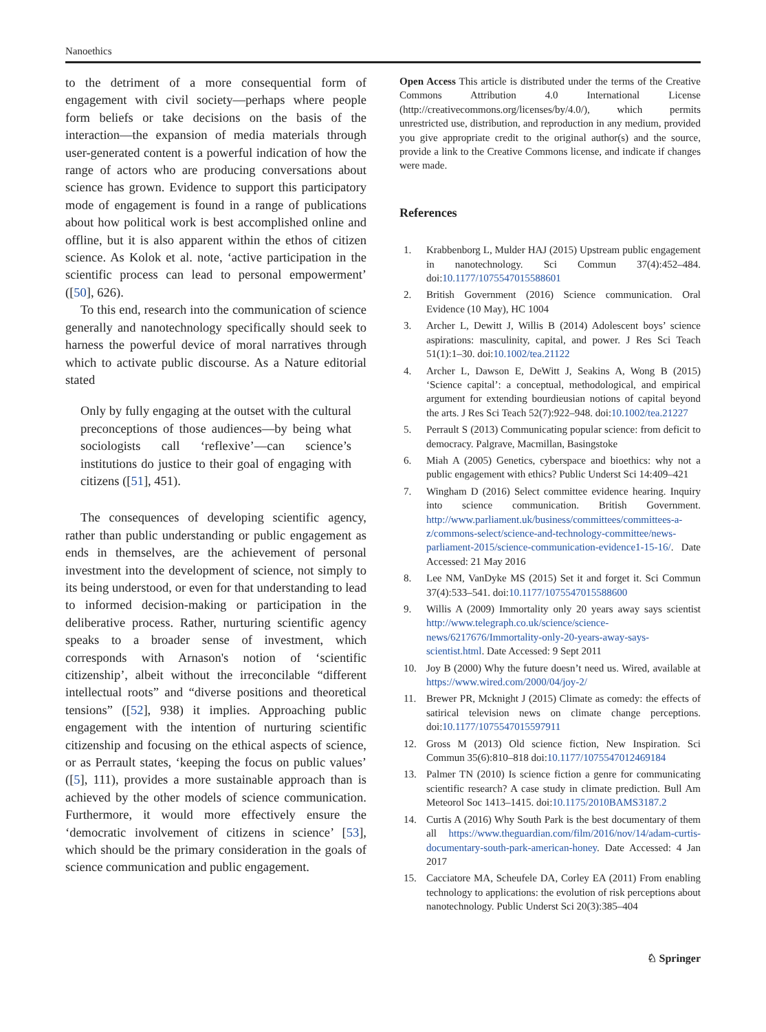Nanoethics
to the detriment of a more consequential form of engagement with civil society—perhaps where people form beliefs or take decisions on the basis of the interaction—the expansion of media materials through user-generated content is a powerful indication of how the range of actors who are producing conversations about science has grown. Evidence to support this participatory mode of engagement is found in a range of publications about how political work is best accomplished online and offline, but it is also apparent within the ethos of citizen science. As Kolok et al. note, ‘active participation in the scientific process can lead to personal empowerment’ ([50], 626).
To this end, research into the communication of science generally and nanotechnology specifically should seek to harness the powerful device of moral narratives through which to activate public discourse. As a Nature editorial stated
Only by fully engaging at the outset with the cultural preconceptions of those audiences—by being what sociologists call ‘reflexive’—can science’s institutions do justice to their goal of engaging with citizens ([51], 451).
The consequences of developing scientific agency, rather than public understanding or public engagement as ends in themselves, are the achievement of personal investment into the development of science, not simply to its being understood, or even for that understanding to lead to informed decision-making or participation in the deliberative process. Rather, nurturing scientific agency speaks to a broader sense of investment, which corresponds with Arnason's notion of ‘scientific citizenship’, albeit without the irreconcilable “different intellectual roots” and “diverse positions and theoretical tensions” ([52], 938) it implies. Approaching public engagement with the intention of nurturing scientific citizenship and focusing on the ethical aspects of science, or as Perrault states, ‘keeping the focus on public values’ ([5], 111), provides a more sustainable approach than is achieved by the other models of science communication. Furthermore, it would more effectively ensure the ‘democratic involvement of citizens in science’ [53], which should be the primary consideration in the goals of science communication and public engagement.
Open Access This article is distributed under the terms of the Creative Commons Attribution 4.0 International License (http://creativecommons.org/licenses/by/4.0/), which permits unrestricted use, distribution, and reproduction in any medium, provided you give appropriate credit to the original author(s) and the source, provide a link to the Creative Commons license, and indicate if changes were made.
References
1. Krabbenborg L, Mulder HAJ (2015) Upstream public engagement in nanotechnology. Sci Commun 37(4):452–484. doi:10.1177/1075547015588601
2. British Government (2016) Science communication. Oral Evidence (10 May), HC 1004
3. Archer L, Dewitt J, Willis B (2014) Adolescent boys’ science aspirations: masculinity, capital, and power. J Res Sci Teach 51(1):1–30. doi:10.1002/tea.21122
4. Archer L, Dawson E, DeWitt J, Seakins A, Wong B (2015) ‘Science capital’: a conceptual, methodological, and empirical argument for extending bourdieusian notions of capital beyond the arts. J Res Sci Teach 52(7):922–948. doi:10.1002/tea.21227
5. Perrault S (2013) Communicating popular science: from deficit to democracy. Palgrave, Macmillan, Basingstoke
6. Miah A (2005) Genetics, cyberspace and bioethics: why not a public engagement with ethics? Public Underst Sci 14:409–421
7. Wingham D (2016) Select committee evidence hearing. Inquiry into science communication. British Government. http://www.parliament.uk/business/committees/committees-a-z/commons-select/science-and-technology-committee/news-parliament-2015/science-communication-evidence1-15-16/. Date Accessed: 21 May 2016
8. Lee NM, VanDyke MS (2015) Set it and forget it. Sci Commun 37(4):533–541. doi:10.1177/1075547015588600
9. Willis A (2009) Immortality only 20 years away says scientist http://www.telegraph.co.uk/science/science-news/6217676/Immortality-only-20-years-away-says-scientist.html. Date Accessed: 9 Sept 2011
10. Joy B (2000) Why the future doesn’t need us. Wired, available at https://www.wired.com/2000/04/joy-2/
11. Brewer PR, Mcknight J (2015) Climate as comedy: the effects of satirical television news on climate change perceptions. doi:10.1177/1075547015597911
12. Gross M (2013) Old science fiction, New Inspiration. Sci Commun 35(6):810–818 doi:10.1177/1075547012469184
13. Palmer TN (2010) Is science fiction a genre for communicating scientific research? A case study in climate prediction. Bull Am Meteorol Soc 1413–1415. doi:10.1175/2010BAMS3187.2
14. Curtis A (2016) Why South Park is the best documentary of them all https://www.theguardian.com/film/2016/nov/14/adam-curtis-documentary-south-park-american-honey. Date Accessed: 4 Jan 2017
15. Cacciatore MA, Scheufele DA, Corley EA (2011) From enabling technology to applications: the evolution of risk perceptions about nanotechnology. Public Underst Sci 20(3):385–404
♘ Springer